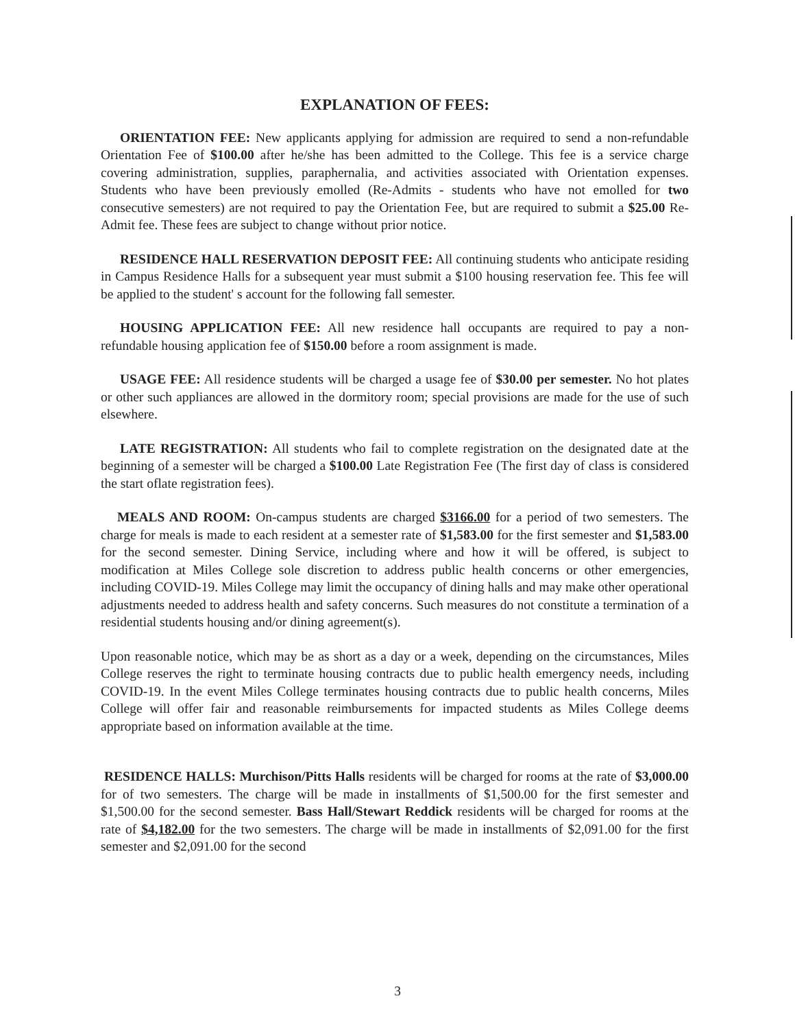EXPLANATION OF FEES:
ORIENTATION FEE: New applicants applying for admission are required to send a non-refundable Orientation Fee of $100.00 after he/she has been admitted to the College. This fee is a service charge covering administration, supplies, paraphernalia, and activities associated with Orientation expenses. Students who have been previously emolled (Re-Admits - students who have not emolled for two consecutive semesters) are not required to pay the Orientation Fee, but are required to submit a $25.00 Re-Admit fee. These fees are subject to change without prior notice.
RESIDENCE HALL RESERVATION DEPOSIT FEE: All continuing students who anticipate residing in Campus Residence Halls for a subsequent year must submit a $100 housing reservation fee. This fee will be applied to the student' s account for the following fall semester.
HOUSING APPLICATION FEE: All new residence hall occupants are required to pay a non-refundable housing application fee of $150.00 before a room assignment is made.
USAGE FEE: All residence students will be charged a usage fee of $30.00 per semester. No hot plates or other such appliances are allowed in the dormitory room; special provisions are made for the use of such elsewhere.
LATE REGISTRATION: All students who fail to complete registration on the designated date at the beginning of a semester will be charged a $100.00 Late Registration Fee (The first day of class is considered the start oflate registration fees).
MEALS AND ROOM: On-campus students are charged $3166.00 for a period of two semesters. The charge for meals is made to each resident at a semester rate of $1,583.00 for the first semester and $1,583.00 for the second semester. Dining Service, including where and how it will be offered, is subject to modification at Miles College sole discretion to address public health concerns or other emergencies, including COVID-19. Miles College may limit the occupancy of dining halls and may make other operational adjustments needed to address health and safety concerns. Such measures do not constitute a termination of a residential students housing and/or dining agreement(s).
Upon reasonable notice, which may be as short as a day or a week, depending on the circumstances, Miles College reserves the right to terminate housing contracts due to public health emergency needs, including COVID-19. In the event Miles College terminates housing contracts due to public health concerns, Miles College will offer fair and reasonable reimbursements for impacted students as Miles College deems appropriate based on information available at the time.
RESIDENCE HALLS: Murchison/Pitts Halls residents will be charged for rooms at the rate of $3,000.00 for of two semesters. The charge will be made in installments of $1,500.00 for the first semester and $1,500.00 for the second semester. Bass Hall/Stewart Reddick residents will be charged for rooms at the rate of $4,182.00 for the two semesters. The charge will be made in installments of $2,091.00 for the first semester and $2,091.00 for the second
3